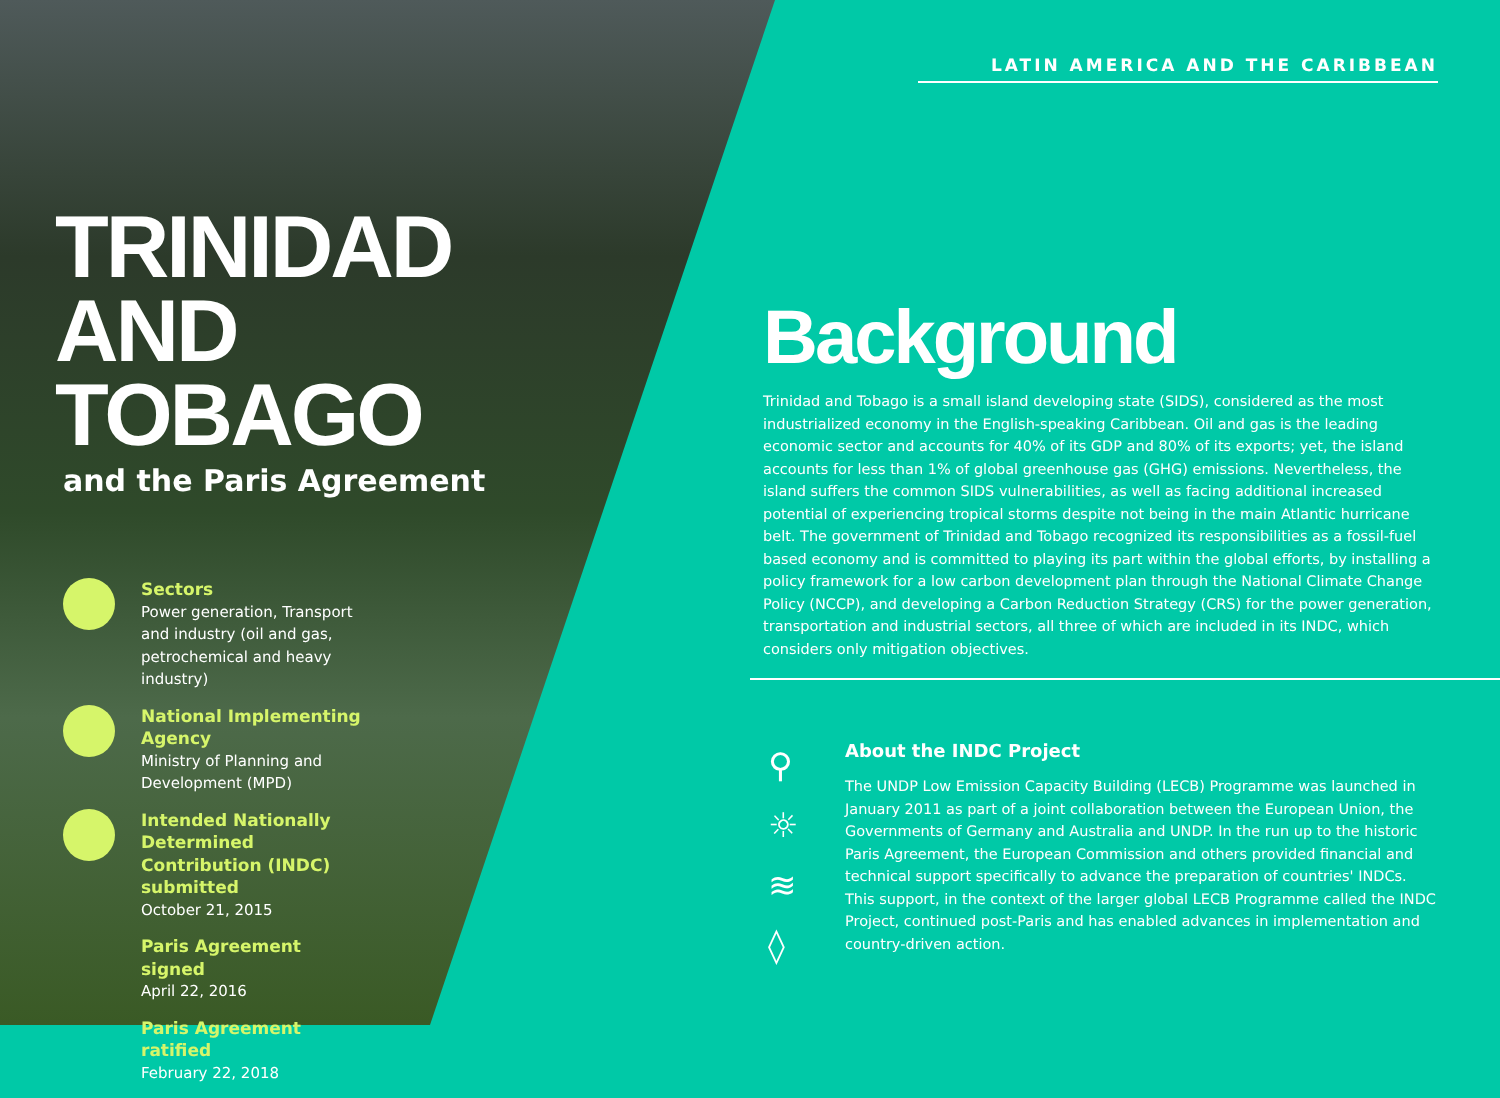TRINIDAD
AND TOBAGO
and the Paris Agreement
Sectors
Power generation, Transport and industry (oil and gas, petrochemical and heavy industry)
National Implementing Agency
Ministry of Planning and Development (MPD)
Intended Nationally Determined Contribution (INDC) submitted
October 21, 2015
Paris Agreement signed
April 22, 2016
Paris Agreement ratified
February 22, 2018
LATIN AMERICA AND THE CARIBBEAN
Background
Trinidad and Tobago is a small island developing state (SIDS), considered as the most industrialized economy in the English-speaking Caribbean. Oil and gas is the leading economic sector and accounts for 40% of its GDP and 80% of its exports; yet, the island accounts for less than 1% of global greenhouse gas (GHG) emissions. Nevertheless, the island suffers the common SIDS vulnerabilities, as well as facing additional increased potential of experiencing tropical storms despite not being in the main Atlantic hurricane belt. The government of Trinidad and Tobago recognized its responsibilities as a fossil-fuel based economy and is committed to playing its part within the global efforts, by installing a policy framework for a low carbon development plan through the National Climate Change Policy (NCCP), and developing a Carbon Reduction Strategy (CRS) for the power generation, transportation and industrial sectors, all three of which are included in its INDC, which considers only mitigation objectives.
⚲
☼
≋
◊
About the INDC Project
The UNDP Low Emission Capacity Building (LECB) Programme was launched in January 2011 as part of a joint collaboration between the European Union, the Governments of Germany and Australia and UNDP. In the run up to the historic Paris Agreement, the European Commission and others provided financial and technical support specifically to advance the preparation of countries' INDCs. This support, in the context of the larger global LECB Programme called the INDC Project, continued post-Paris and has enabled advances in implementation and country-driven action.